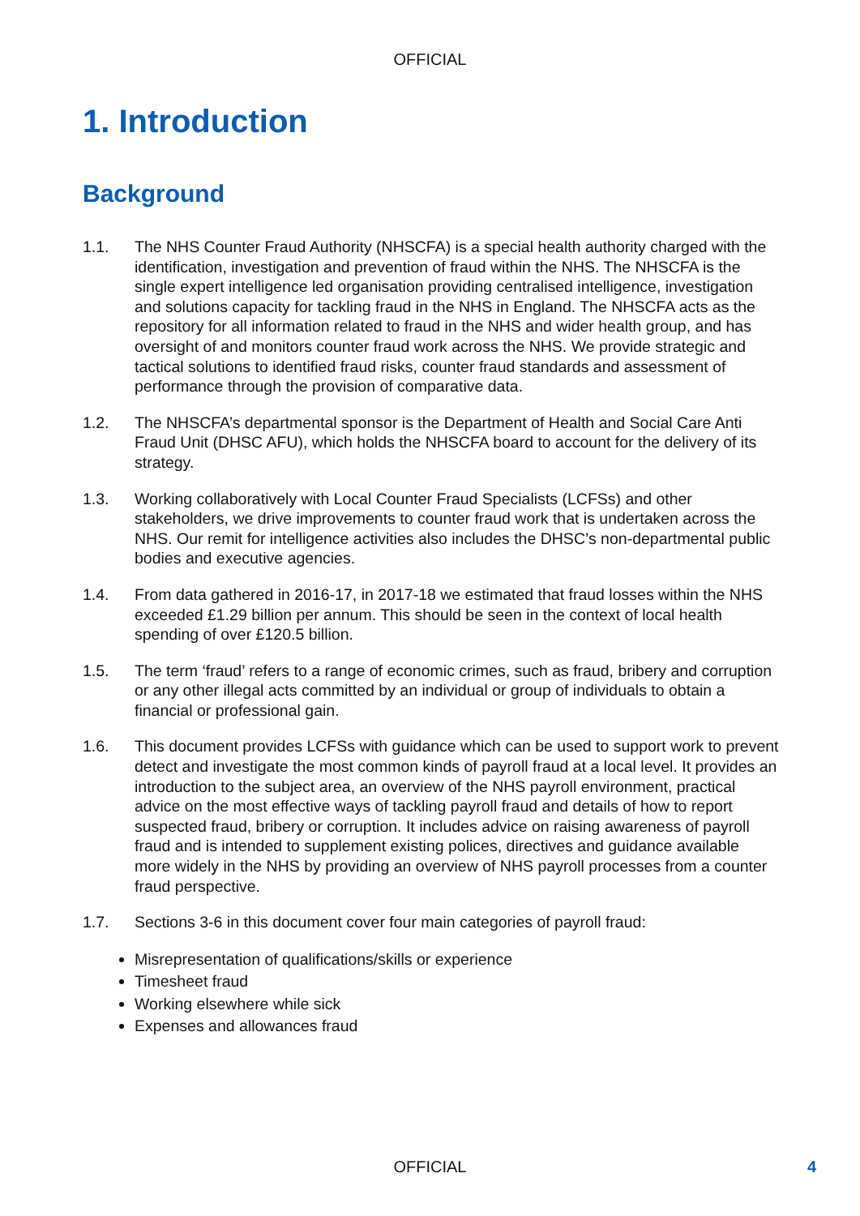OFFICIAL
1. Introduction
Background
1.1. The NHS Counter Fraud Authority (NHSCFA) is a special health authority charged with the identification, investigation and prevention of fraud within the NHS. The NHSCFA is the single expert intelligence led organisation providing centralised intelligence, investigation and solutions capacity for tackling fraud in the NHS in England. The NHSCFA acts as the repository for all information related to fraud in the NHS and wider health group, and has oversight of and monitors counter fraud work across the NHS. We provide strategic and tactical solutions to identified fraud risks, counter fraud standards and assessment of performance through the provision of comparative data.
1.2. The NHSCFA’s departmental sponsor is the Department of Health and Social Care Anti Fraud Unit (DHSC AFU), which holds the NHSCFA board to account for the delivery of its strategy.
1.3. Working collaboratively with Local Counter Fraud Specialists (LCFSs) and other stakeholders, we drive improvements to counter fraud work that is undertaken across the NHS. Our remit for intelligence activities also includes the DHSC’s non-departmental public bodies and executive agencies.
1.4. From data gathered in 2016-17, in 2017-18 we estimated that fraud losses within the NHS exceeded £1.29 billion per annum. This should be seen in the context of local health spending of over £120.5 billion.
1.5. The term ‘fraud’ refers to a range of economic crimes, such as fraud, bribery and corruption or any other illegal acts committed by an individual or group of individuals to obtain a financial or professional gain.
1.6. This document provides LCFSs with guidance which can be used to support work to prevent detect and investigate the most common kinds of payroll fraud at a local level. It provides an introduction to the subject area, an overview of the NHS payroll environment, practical advice on the most effective ways of tackling payroll fraud and details of how to report suspected fraud, bribery or corruption. It includes advice on raising awareness of payroll fraud and is intended to supplement existing polices, directives and guidance available more widely in the NHS by providing an overview of NHS payroll processes from a counter fraud perspective.
1.7. Sections 3-6 in this document cover four main categories of payroll fraud:
Misrepresentation of qualifications/skills or experience
Timesheet fraud
Working elsewhere while sick
Expenses and allowances fraud
OFFICIAL 4